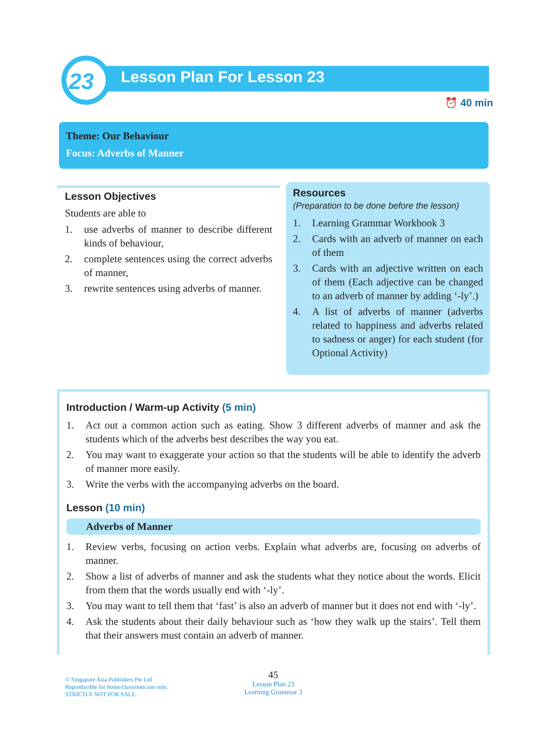23 Lesson Plan For Lesson 23
⏰ 40 min
Theme: Our Behaviour
Focus: Adverbs of Manner
Lesson Objectives
Students are able to
1. use adverbs of manner to describe different kinds of behaviour,
2. complete sentences using the correct adverbs of manner,
3. rewrite sentences using adverbs of manner.
Resources
(Preparation to be done before the lesson)
1. Learning Grammar Workbook 3
2. Cards with an adverb of manner on each of them
3. Cards with an adjective written on each of them (Each adjective can be changed to an adverb of manner by adding ‘-ly’.)
4. A list of adverbs of manner (adverbs related to happiness and adverbs related to sadness or anger) for each student (for Optional Activity)
Introduction / Warm-up Activity (5 min)
1. Act out a common action such as eating. Show 3 different adverbs of manner and ask the students which of the adverbs best describes the way you eat.
2. You may want to exaggerate your action so that the students will be able to identify the adverb of manner more easily.
3. Write the verbs with the accompanying adverbs on the board.
Lesson (10 min)
Adverbs of Manner
1. Review verbs, focusing on action verbs. Explain what adverbs are, focusing on adverbs of manner.
2. Show a list of adverbs of manner and ask the students what they notice about the words. Elicit from them that the words usually end with ‘-ly’.
3. You may want to tell them that ‘fast’ is also an adverb of manner but it does not end with ‘-ly’.
4. Ask the students about their daily behaviour such as ‘how they walk up the stairs’. Tell them that their answers must contain an adverb of manner.
© Singapore Asia Publishers Pte Ltd
Reproducible for home/classroom use only.
STRICTLY NOT FOR SALE.
45
Lesson Plan 23
Learning Grammar 3